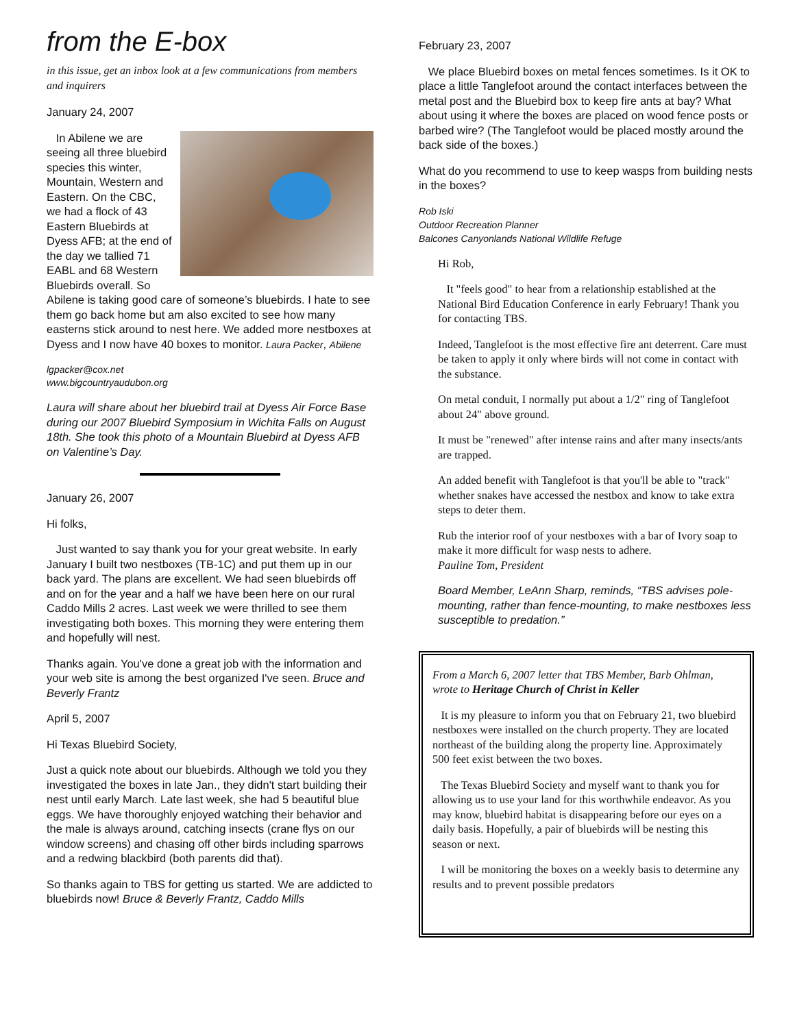from the E-box
in this issue, get an inbox look at a few communications from members and inquirers
January 24, 2007
In Abilene we are seeing all three bluebird species this winter, Mountain, Western and Eastern. On the CBC, we had a flock of 43 Eastern Bluebirds at Dyess AFB; at the end of the day we tallied 71 EABL and 68 Western Bluebirds overall. So Abilene is taking good care of someone’s bluebirds. I hate to see them go back home but am also excited to see how many easterns stick around to nest here. We added more nestboxes at Dyess and I now have 40 boxes to monitor. Laura Packer, Abilene
lgpacker@cox.net
www.bigcountryaudubon.org
Laura will share about her bluebird trail at Dyess Air Force Base during our 2007 Bluebird Symposium in Wichita Falls on August 18th. She took this photo of a Mountain Bluebird at Dyess AFB on Valentine’s Day.
January 26, 2007
Hi folks,
Just wanted to say thank you for your great website. In early January I built two nestboxes (TB-1C) and put them up in our back yard. The plans are excellent. We had seen bluebirds off and on for the year and a half we have been here on our rural Caddo Mills 2 acres. Last week we were thrilled to see them investigating both boxes. This morning they were entering them and hopefully will nest.
Thanks again. You've done a great job with the information and your web site is among the best organized I've seen. Bruce and Beverly Frantz
April 5, 2007
Hi Texas Bluebird Society,
Just a quick note about our bluebirds. Although we told you they investigated the boxes in late Jan., they didn't start building their nest until early March. Late last week, she had 5 beautiful blue eggs. We have thoroughly enjoyed watching their behavior and the male is always around, catching insects (crane flys on our window screens) and chasing off other birds including sparrows and a redwing blackbird (both parents did that).
So thanks again to TBS for getting us started. We are addicted to bluebirds now! Bruce & Beverly Frantz, Caddo Mills
February 23, 2007
We place Bluebird boxes on metal fences sometimes. Is it OK to place a little Tanglefoot around the contact interfaces between the metal post and the Bluebird box to keep fire ants at bay? What about using it where the boxes are placed on wood fence posts or barbed wire? (The Tanglefoot would be placed mostly around the back side of the boxes.)
What do you recommend to use to keep wasps from building nests in the boxes?
Rob Iski
Outdoor Recreation Planner
Balcones Canyonlands National Wildlife Refuge
Hi Rob,
It "feels good" to hear from a relationship established at the National Bird Education Conference in early February! Thank you for contacting TBS.
Indeed, Tanglefoot is the most effective fire ant deterrent. Care must be taken to apply it only where birds will not come in contact with the substance.
On metal conduit, I normally put about a 1/2" ring of Tanglefoot about 24" above ground.
It must be "renewed" after intense rains and after many insects/ants are trapped.
An added benefit with Tanglefoot is that you'll be able to "track" whether snakes have accessed the nestbox and know to take extra steps to deter them.
Rub the interior roof of your nestboxes with a bar of Ivory soap to make it more difficult for wasp nests to adhere.
Pauline Tom, President
Board Member, LeAnn Sharp, reminds, “TBS advises pole-mounting, rather than fence-mounting, to make nestboxes less susceptible to predation.”
From a March 6, 2007 letter that TBS Member, Barb Ohlman, wrote to Heritage Church of Christ in Keller
It is my pleasure to inform you that on February 21, two bluebird nestboxes were installed on the church property. They are located northeast of the building along the property line. Approximately 500 feet exist between the two boxes.
The Texas Bluebird Society and myself want to thank you for allowing us to use your land for this worthwhile endeavor. As you may know, bluebird habitat is disappearing before our eyes on a daily basis. Hopefully, a pair of bluebirds will be nesting this season or next.
I will be monitoring the boxes on a weekly basis to determine any results and to prevent possible predators